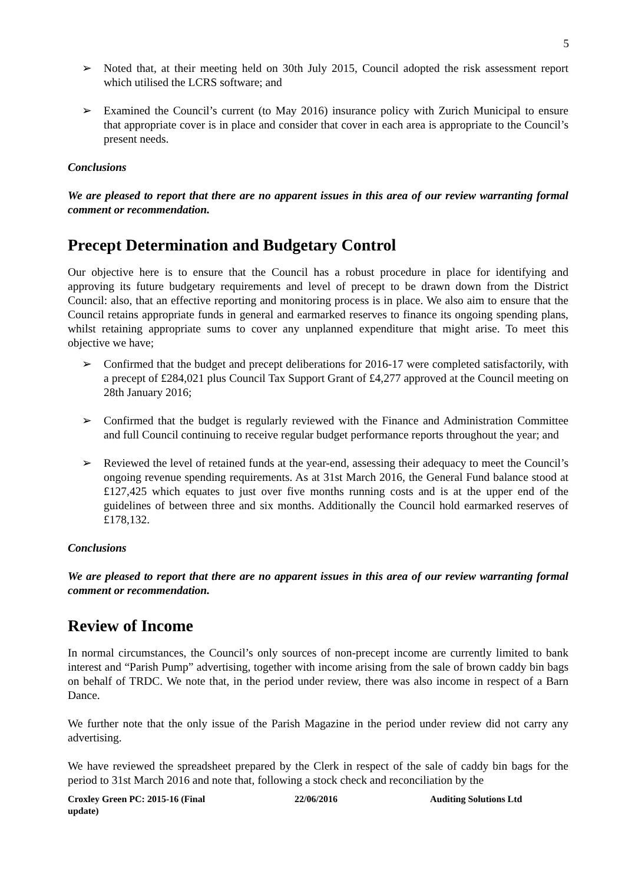5
➢ Noted that, at their meeting held on 30th July 2015, Council adopted the risk assessment report which utilised the LCRS software; and
➢ Examined the Council’s current (to May 2016) insurance policy with Zurich Municipal to ensure that appropriate cover is in place and consider that cover in each area is appropriate to the Council’s present needs.
Conclusions
We are pleased to report that there are no apparent issues in this area of our review warranting formal comment or recommendation.
Precept Determination and Budgetary Control
Our objective here is to ensure that the Council has a robust procedure in place for identifying and approving its future budgetary requirements and level of precept to be drawn down from the District Council: also, that an effective reporting and monitoring process is in place. We also aim to ensure that the Council retains appropriate funds in general and earmarked reserves to finance its ongoing spending plans, whilst retaining appropriate sums to cover any unplanned expenditure that might arise. To meet this objective we have;
➢ Confirmed that the budget and precept deliberations for 2016-17 were completed satisfactorily, with a precept of £284,021 plus Council Tax Support Grant of £4,277 approved at the Council meeting on 28th January 2016;
➢ Confirmed that the budget is regularly reviewed with the Finance and Administration Committee and full Council continuing to receive regular budget performance reports throughout the year; and
➢ Reviewed the level of retained funds at the year-end, assessing their adequacy to meet the Council’s ongoing revenue spending requirements. As at 31st March 2016, the General Fund balance stood at £127,425 which equates to just over five months running costs and is at the upper end of the guidelines of between three and six months. Additionally the Council hold earmarked reserves of £178,132.
Conclusions
We are pleased to report that there are no apparent issues in this area of our review warranting formal comment or recommendation.
Review of Income
In normal circumstances, the Council’s only sources of non-precept income are currently limited to bank interest and “Parish Pump” advertising, together with income arising from the sale of brown caddy bin bags on behalf of TRDC. We note that, in the period under review, there was also income in respect of a Barn Dance.
We further note that the only issue of the Parish Magazine in the period under review did not carry any advertising.
We have reviewed the spreadsheet prepared by the Clerk in respect of the sale of caddy bin bags for the period to 31st March 2016 and note that, following a stock check and reconciliation by the
Croxley Green PC: 2015-16 (Final update)
22/06/2016 Auditing Solutions Ltd